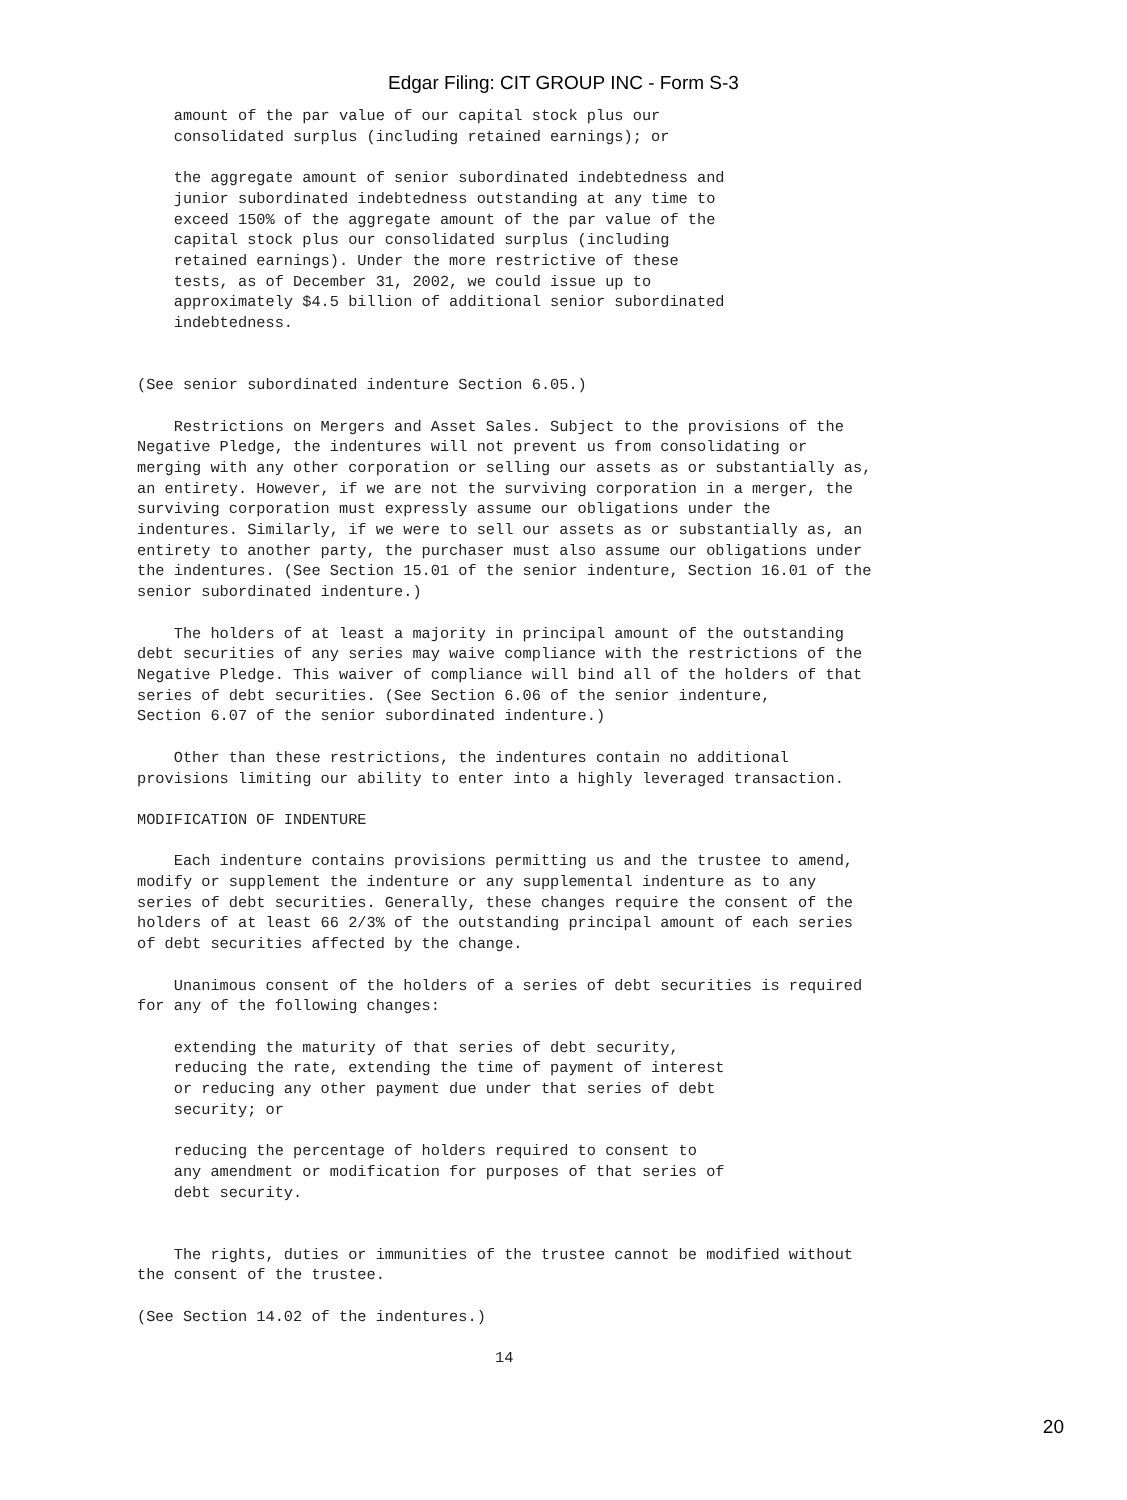Edgar Filing: CIT GROUP INC - Form S-3
    amount of the par value of our capital stock plus our
    consolidated surplus (including retained earnings); or

    the aggregate amount of senior subordinated indebtedness and
    junior subordinated indebtedness outstanding at any time to
    exceed 150% of the aggregate amount of the par value of the
    capital stock plus our consolidated surplus (including
    retained earnings). Under the more restrictive of these
    tests, as of December 31, 2002, we could issue up to
    approximately $4.5 billion of additional senior subordinated
    indebtedness.


(See senior subordinated indenture Section 6.05.)

    Restrictions on Mergers and Asset Sales. Subject to the provisions of the
Negative Pledge, the indentures will not prevent us from consolidating or
merging with any other corporation or selling our assets as or substantially as,
an entirety. However, if we are not the surviving corporation in a merger, the
surviving corporation must expressly assume our obligations under the
indentures. Similarly, if we were to sell our assets as or substantially as, an
entirety to another party, the purchaser must also assume our obligations under
the indentures. (See Section 15.01 of the senior indenture, Section 16.01 of the
senior subordinated indenture.)

    The holders of at least a majority in principal amount of the outstanding
debt securities of any series may waive compliance with the restrictions of the
Negative Pledge. This waiver of compliance will bind all of the holders of that
series of debt securities. (See Section 6.06 of the senior indenture,
Section 6.07 of the senior subordinated indenture.)

    Other than these restrictions, the indentures contain no additional
provisions limiting our ability to enter into a highly leveraged transaction.

MODIFICATION OF INDENTURE

    Each indenture contains provisions permitting us and the trustee to amend,
modify or supplement the indenture or any supplemental indenture as to any
series of debt securities. Generally, these changes require the consent of the
holders of at least 66 2/3% of the outstanding principal amount of each series
of debt securities affected by the change.

    Unanimous consent of the holders of a series of debt securities is required
for any of the following changes:

    extending the maturity of that series of debt security,
    reducing the rate, extending the time of payment of interest
    or reducing any other payment due under that series of debt
    security; or

    reducing the percentage of holders required to consent to
    any amendment or modification for purposes of that series of
    debt security.


    The rights, duties or immunities of the trustee cannot be modified without
the consent of the trustee.

(See Section 14.02 of the indentures.)

                                       14
20